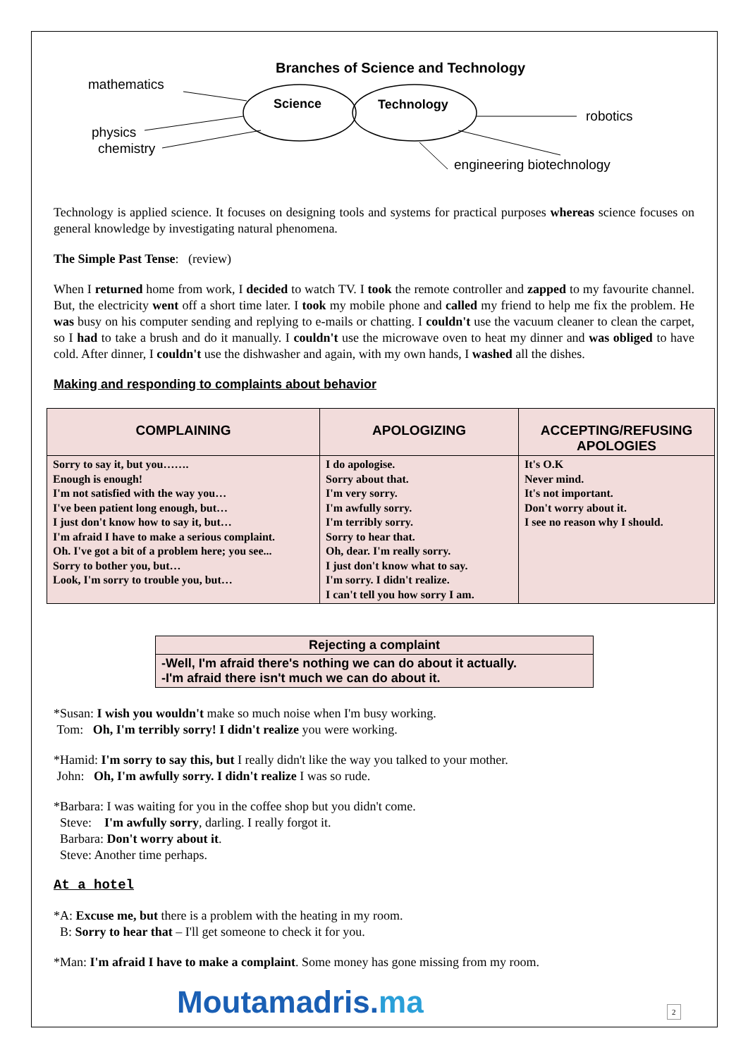Branches of Science and Technology
mathematics
Science Technology
robotics
physics
chemistry
engineering biotechnology
Technology is applied science. It focuses on designing tools and systems for practical purposes whereas science focuses on general knowledge by investigating natural phenomena.
The Simple Past Tense: (review)
When I returned home from work, I decided to watch TV. I took the remote controller and zapped to my favourite channel. But, the electricity went off a short time later. I took my mobile phone and called my friend to help me fix the problem. He was busy on his computer sending and replying to e-mails or chatting. I couldn't use the vacuum cleaner to clean the carpet, so I had to take a brush and do it manually. I couldn't use the microwave oven to heat my dinner and was obliged to have cold. After dinner, I couldn't use the dishwasher and again, with my own hands, I washed all the dishes.
Making and responding to complaints about behavior
| COMPLAINING | APOLOGIZING | ACCEPTING/REFUSING APOLOGIES |
| --- | --- | --- |
| Sorry to say it, but you……. Enough is enough! I'm not satisfied with the way you… I've been patient long enough, but… I just don't know how to say it, but… I'm afraid I have to make a serious complaint. Oh. I've got a bit of a problem here; you see... Sorry to bother you, but… Look, I'm sorry to trouble you, but… | I do apologise. Sorry about that. I'm very sorry. I'm awfully sorry. I'm terribly sorry. Sorry to hear that. Oh, dear. I'm really sorry. I just don't know what to say. I'm sorry. I didn't realize. I can't tell you how sorry I am. | It's O.K Never mind. It's not important. Don't worry about it. I see no reason why I should. |
Rejecting a complaint
-Well, I'm afraid there's nothing we can do about it actually.
-I'm afraid there isn't much we can do about it.
*Susan: I wish you wouldn't make so much noise when I'm busy working.
Tom: Oh, I'm terribly sorry! I didn't realize you were working.
*Hamid: I'm sorry to say this, but I really didn't like the way you talked to your mother.
John: Oh, I'm awfully sorry. I didn't realize I was so rude.
*Barbara: I was waiting for you in the coffee shop but you didn't come.
Steve: I'm awfully sorry, darling. I really forgot it.
Barbara: Don't worry about it.
Steve: Another time perhaps.
At a hotel
*A: Excuse me, but there is a problem with the heating in my room.
B: Sorry to hear that – I'll get someone to check it for you.
*Man: I'm afraid I have to make a complaint. Some money has gone missing from my room.
Moutamadris.ma
2